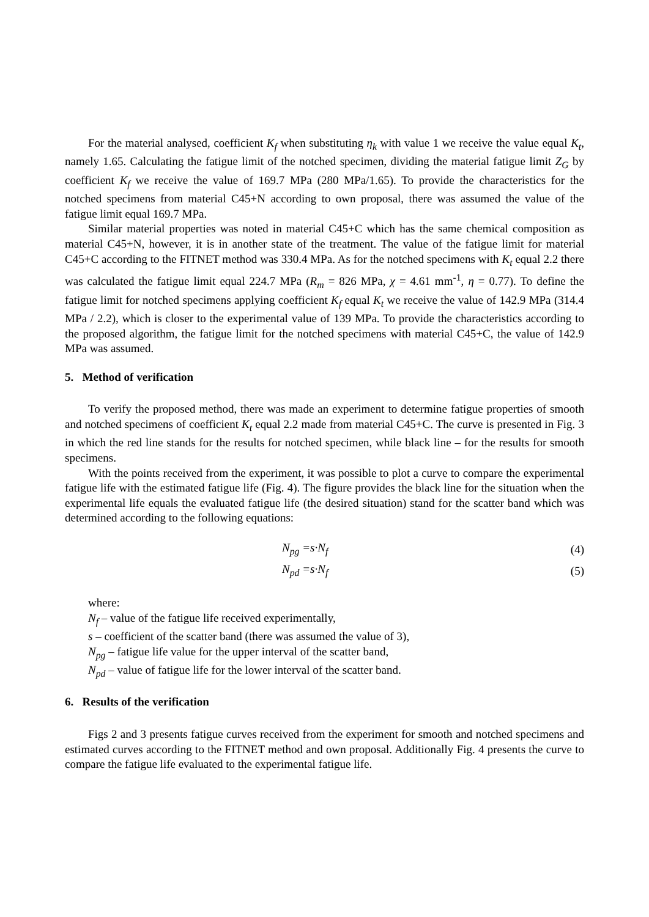For the material analysed, coefficient K<sub>f</sub> when substituting η<sub>k</sub> with value 1 we receive the value equal K<sub>t</sub>, namely 1.65. Calculating the fatigue limit of the notched specimen, dividing the material fatigue limit Z<sub>G</sub> by coefficient K<sub>f</sub> we receive the value of 169.7 MPa (280 MPa/1.65). To provide the characteristics for the notched specimens from material C45+N according to own proposal, there was assumed the value of the fatigue limit equal 169.7 MPa.
Similar material properties was noted in material C45+C which has the same chemical composition as material C45+N, however, it is in another state of the treatment. The value of the fatigue limit for material C45+C according to the FITNET method was 330.4 MPa. As for the notched specimens with K<sub>t</sub> equal 2.2 there was calculated the fatigue limit equal 224.7 MPa (R<sub>m</sub> = 826 MPa, χ = 4.61 mm<sup>-1</sup>, η = 0.77). To define the fatigue limit for notched specimens applying coefficient K<sub>f</sub> equal K<sub>t</sub> we receive the value of 142.9 MPa (314.4 MPa / 2.2), which is closer to the experimental value of 139 MPa. To provide the characteristics according to the proposed algorithm, the fatigue limit for the notched specimens with material C45+C, the value of 142.9 MPa was assumed.
5. Method of verification
To verify the proposed method, there was made an experiment to determine fatigue properties of smooth and notched specimens of coefficient K<sub>t</sub> equal 2.2 made from material C45+C. The curve is presented in Fig. 3 in which the red line stands for the results for notched specimen, while black line – for the results for smooth specimens.
With the points received from the experiment, it was possible to plot a curve to compare the experimental fatigue life with the estimated fatigue life (Fig. 4). The figure provides the black line for the situation when the experimental life equals the evaluated fatigue life (the desired situation) stand for the scatter band which was determined according to the following equations:
N<sub>pg</sub> =s·N<sub>f</sub> (4)
N<sub>pd</sub> =s·N<sub>f</sub> (5)
where:
N<sub>f</sub> – value of the fatigue life received experimentally,
s – coefficient of the scatter band (there was assumed the value of 3),
N<sub>pg</sub> – fatigue life value for the upper interval of the scatter band,
N<sub>pd</sub> – value of fatigue life for the lower interval of the scatter band.
6. Results of the verification
Figs 2 and 3 presents fatigue curves received from the experiment for smooth and notched specimens and estimated curves according to the FITNET method and own proposal. Additionally Fig. 4 presents the curve to compare the fatigue life evaluated to the experimental fatigue life.